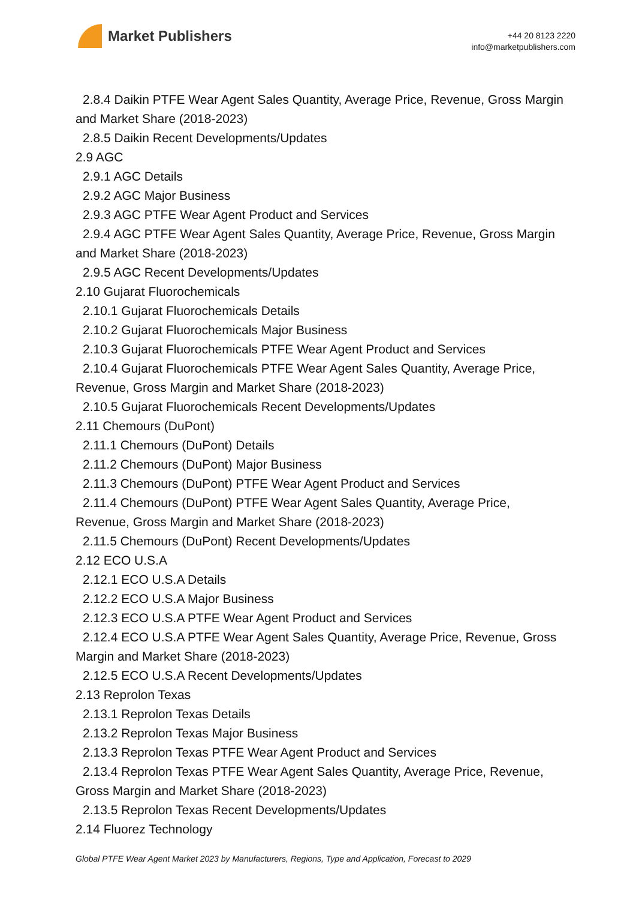Market Publishers
+44 20 8123 2220
info@marketpublishers.com
2.8.4 Daikin PTFE Wear Agent Sales Quantity, Average Price, Revenue, Gross Margin
and Market Share (2018-2023)
2.8.5 Daikin Recent Developments/Updates
2.9 AGC
2.9.1 AGC Details
2.9.2 AGC Major Business
2.9.3 AGC PTFE Wear Agent Product and Services
2.9.4 AGC PTFE Wear Agent Sales Quantity, Average Price, Revenue, Gross Margin
and Market Share (2018-2023)
2.9.5 AGC Recent Developments/Updates
2.10 Gujarat Fluorochemicals
2.10.1 Gujarat Fluorochemicals Details
2.10.2 Gujarat Fluorochemicals Major Business
2.10.3 Gujarat Fluorochemicals PTFE Wear Agent Product and Services
2.10.4 Gujarat Fluorochemicals PTFE Wear Agent Sales Quantity, Average Price,
Revenue, Gross Margin and Market Share (2018-2023)
2.10.5 Gujarat Fluorochemicals Recent Developments/Updates
2.11 Chemours (DuPont)
2.11.1 Chemours (DuPont) Details
2.11.2 Chemours (DuPont) Major Business
2.11.3 Chemours (DuPont) PTFE Wear Agent Product and Services
2.11.4 Chemours (DuPont) PTFE Wear Agent Sales Quantity, Average Price,
Revenue, Gross Margin and Market Share (2018-2023)
2.11.5 Chemours (DuPont) Recent Developments/Updates
2.12 ECO U.S.A
2.12.1 ECO U.S.A Details
2.12.2 ECO U.S.A Major Business
2.12.3 ECO U.S.A PTFE Wear Agent Product and Services
2.12.4 ECO U.S.A PTFE Wear Agent Sales Quantity, Average Price, Revenue, Gross
Margin and Market Share (2018-2023)
2.12.5 ECO U.S.A Recent Developments/Updates
2.13 Reprolon Texas
2.13.1 Reprolon Texas Details
2.13.2 Reprolon Texas Major Business
2.13.3 Reprolon Texas PTFE Wear Agent Product and Services
2.13.4 Reprolon Texas PTFE Wear Agent Sales Quantity, Average Price, Revenue,
Gross Margin and Market Share (2018-2023)
2.13.5 Reprolon Texas Recent Developments/Updates
2.14 Fluorez Technology
Global PTFE Wear Agent Market 2023 by Manufacturers, Regions, Type and Application, Forecast to 2029